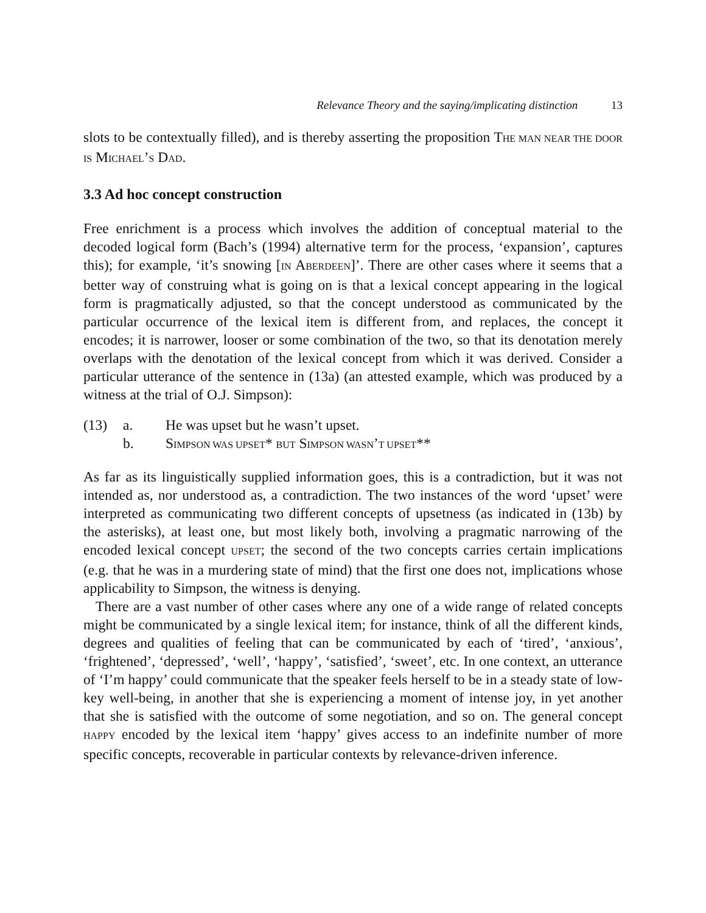Relevance Theory and the saying/implicating distinction 13
slots to be contextually filled), and is thereby asserting the proposition THE MAN NEAR THE DOOR IS MICHAEL’S DAD.
3.3 Ad hoc concept construction
Free enrichment is a process which involves the addition of conceptual material to the decoded logical form (Bach’s (1994) alternative term for the process, ‘expansion’, captures this); for example, ‘it’s snowing [IN ABERDEEN]’. There are other cases where it seems that a better way of construing what is going on is that a lexical concept appearing in the logical form is pragmatically adjusted, so that the concept understood as communicated by the particular occurrence of the lexical item is different from, and replaces, the concept it encodes; it is narrower, looser or some combination of the two, so that its denotation merely overlaps with the denotation of the lexical concept from which it was derived. Consider a particular utterance of the sentence in (13a) (an attested example, which was produced by a witness at the trial of O.J. Simpson):
(13) a. He was upset but he wasn’t upset.
b. SIMPSON WAS UPSET* BUT SIMPSON WASN’T UPSET**
As far as its linguistically supplied information goes, this is a contradiction, but it was not intended as, nor understood as, a contradiction. The two instances of the word ‘upset’ were interpreted as communicating two different concepts of upsetness (as indicated in (13b) by the asterisks), at least one, but most likely both, involving a pragmatic narrowing of the encoded lexical concept UPSET; the second of the two concepts carries certain implications (e.g. that he was in a murdering state of mind) that the first one does not, implications whose applicability to Simpson, the witness is denying.
There are a vast number of other cases where any one of a wide range of related concepts might be communicated by a single lexical item; for instance, think of all the different kinds, degrees and qualities of feeling that can be communicated by each of ‘tired’, ‘anxious’, ‘frightened’, ‘depressed’, ‘well’, ‘happy’, ‘satisfied’, ‘sweet’, etc. In one context, an utterance of ‘I’m happy’ could communicate that the speaker feels herself to be in a steady state of low-key well-being, in another that she is experiencing a moment of intense joy, in yet another that she is satisfied with the outcome of some negotiation, and so on. The general concept HAPPY encoded by the lexical item ‘happy’ gives access to an indefinite number of more specific concepts, recoverable in particular contexts by relevance-driven inference.